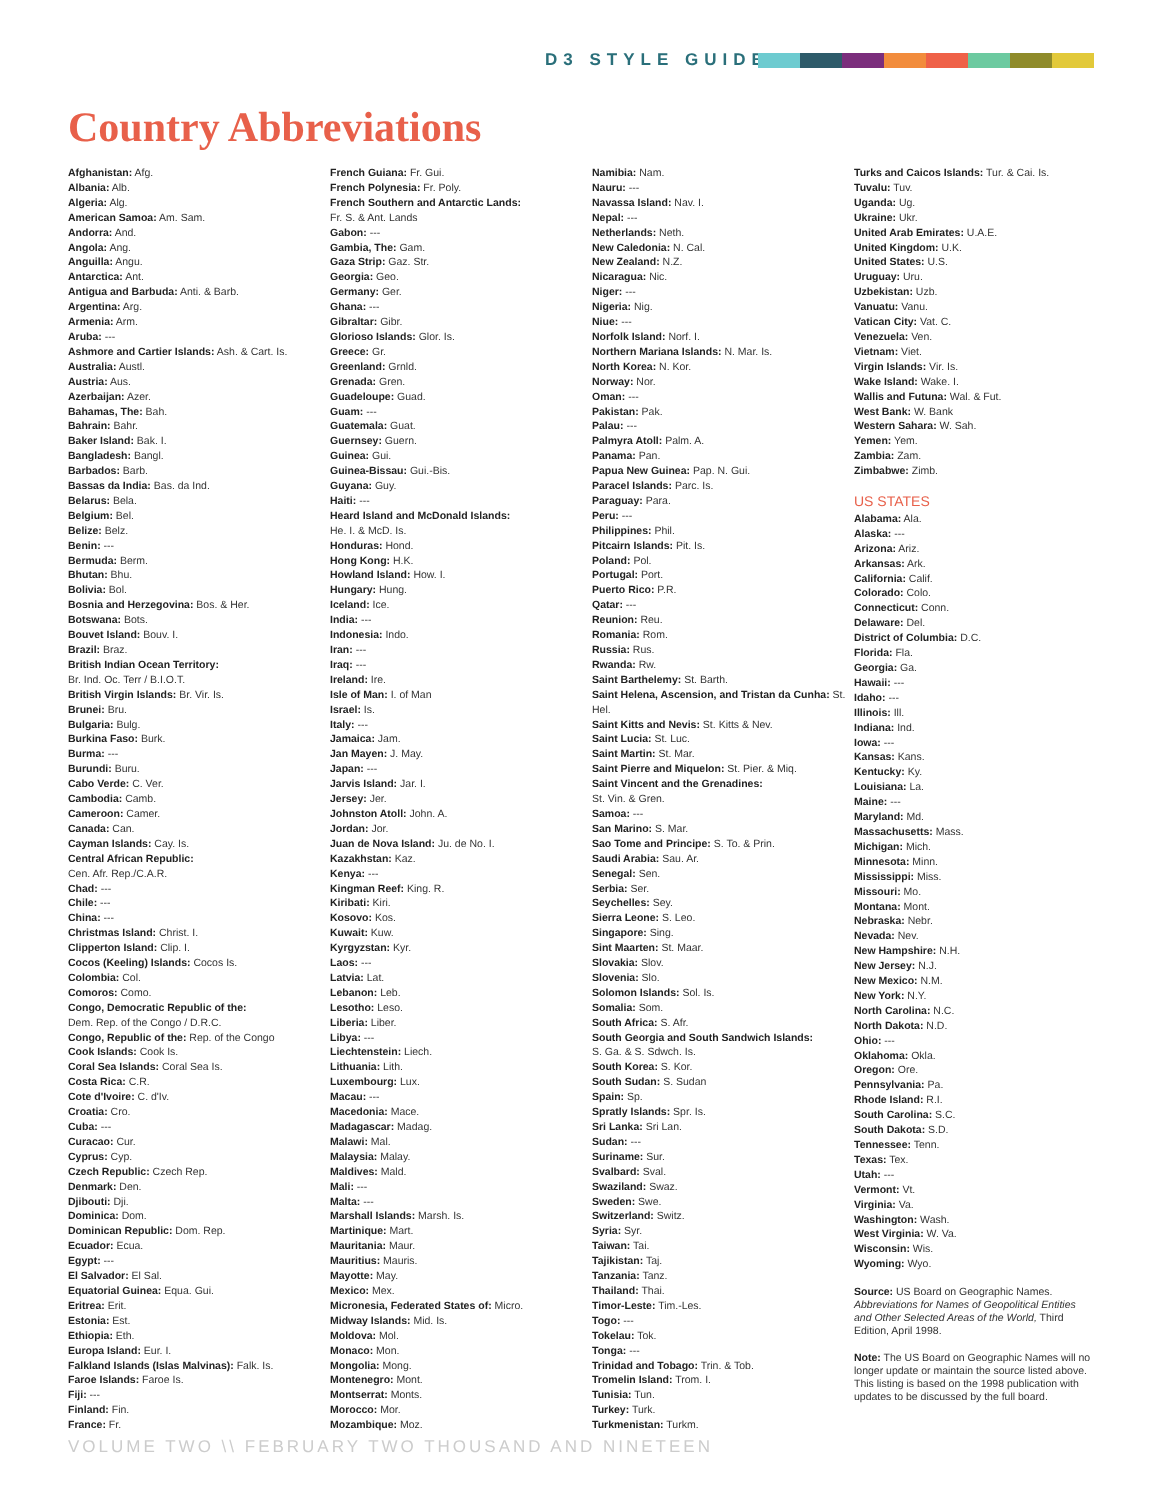D3 STYLE GUIDE
Country Abbreviations
Afghanistan: Afg.
Albania: Alb.
Algeria: Alg.
American Samoa: Am. Sam.
Andorra: And.
Angola: Ang.
Anguilla: Angu.
Antarctica: Ant.
Antigua and Barbuda: Anti. & Barb.
Argentina: Arg.
Armenia: Arm.
Aruba: ---
Ashmore and Cartier Islands: Ash. & Cart. Is.
Australia: Austl.
Austria: Aus.
Azerbaijan: Azer.
Bahamas, The: Bah.
Bahrain: Bahr.
Baker Island: Bak. I.
Bangladesh: Bangl.
Barbados: Barb.
Bassas da India: Bas. da Ind.
Belarus: Bela.
Belgium: Bel.
Belize: Belz.
Benin: ---
Bermuda: Berm.
Bhutan: Bhu.
Bolivia: Bol.
Bosnia and Herzegovina: Bos. & Her.
Botswana: Bots.
Bouvet Island: Bouv. I.
Brazil: Braz.
British Indian Ocean Territory:
Br. Ind. Oc. Terr / B.I.O.T.
British Virgin Islands: Br. Vir. Is.
Brunei: Bru.
Bulgaria: Bulg.
Burkina Faso: Burk.
Burma: ---
Burundi: Buru.
Cabo Verde: C. Ver.
Cambodia: Camb.
Cameroon: Camer.
Canada: Can.
Cayman Islands: Cay. Is.
Central African Republic:
Cen. Afr. Rep./C.A.R.
Chad: ---
Chile: ---
China: ---
Christmas Island: Christ. I.
Clipperton Island: Clip. I.
Cocos (Keeling) Islands: Cocos Is.
Colombia: Col.
Comoros: Como.
Congo, Democratic Republic of the:
Dem. Rep. of the Congo / D.R.C.
Congo, Republic of the: Rep. of the Congo
Cook Islands: Cook Is.
Coral Sea Islands: Coral Sea Is.
Costa Rica: C.R.
Cote d'Ivoire: C. d'Iv.
Croatia: Cro.
Cuba: ---
Curacao: Cur.
Cyprus: Cyp.
Czech Republic: Czech Rep.
Denmark: Den.
Djibouti: Dji.
Dominica: Dom.
Dominican Republic: Dom. Rep.
Ecuador: Ecua.
Egypt: ---
El Salvador: El Sal.
Equatorial Guinea: Equa. Gui.
Eritrea: Erit.
Estonia: Est.
Ethiopia: Eth.
Europa Island: Eur. I.
Falkland Islands (Islas Malvinas): Falk. Is.
Faroe Islands: Faroe Is.
Fiji: ---
Finland: Fin.
France: Fr.
French Guiana: Fr. Gui.
French Polynesia: Fr. Poly.
French Southern and Antarctic Lands:
Fr. S. & Ant. Lands
Gabon: ---
Gambia, The: Gam.
Gaza Strip: Gaz. Str.
Georgia: Geo.
Germany: Ger.
Ghana: ---
Gibraltar: Gibr.
Glorioso Islands: Glor. Is.
Greece: Gr.
Greenland: Grnld.
Grenada: Gren.
Guadeloupe: Guad.
Guam: ---
Guatemala: Guat.
Guernsey: Guern.
Guinea: Gui.
Guinea-Bissau: Gui.-Bis.
Guyana: Guy.
Haiti: ---
Heard Island and McDonald Islands:
He. I. & McD. Is.
Honduras: Hond.
Hong Kong: H.K.
Howland Island: How. I.
Hungary: Hung.
Iceland: Ice.
India: ---
Indonesia: Indo.
Iran: ---
Iraq: ---
Ireland: Ire.
Isle of Man: I. of Man
Israel: Is.
Italy: ---
Jamaica: Jam.
Jan Mayen: J. May.
Japan: ---
Jarvis Island: Jar. I.
Jersey: Jer.
Johnston Atoll: John. A.
Jordan: Jor.
Juan de Nova Island: Ju. de No. I.
Kazakhstan: Kaz.
Kenya: ---
Kingman Reef: King. R.
Kiribati: Kiri.
Kosovo: Kos.
Kuwait: Kuw.
Kyrgyzstan: Kyr.
Laos: ---
Latvia: Lat.
Lebanon: Leb.
Lesotho: Leso.
Liberia: Liber.
Libya: ---
Liechtenstein: Liech.
Lithuania: Lith.
Luxembourg: Lux.
Macau: ---
Macedonia: Mace.
Madagascar: Madag.
Malawi: Mal.
Malaysia: Malay.
Maldives: Mald.
Mali: ---
Malta: ---
Marshall Islands: Marsh. Is.
Martinique: Mart.
Mauritania: Maur.
Mauritius: Mauris.
Mayotte: May.
Mexico: Mex.
Micronesia, Federated States of: Micro.
Midway Islands: Mid. Is.
Moldova: Mol.
Monaco: Mon.
Mongolia: Mong.
Montenegro: Mont.
Montserrat: Monts.
Morocco: Mor.
Mozambique: Moz.
Namibia: Nam.
Nauru: ---
Navassa Island: Nav. I.
Nepal: ---
Netherlands: Neth.
New Caledonia: N. Cal.
New Zealand: N.Z.
Nicaragua: Nic.
Niger: ---
Nigeria: Nig.
Niue: ---
Norfolk Island: Norf. I.
Northern Mariana Islands: N. Mar. Is.
North Korea: N. Kor.
Norway: Nor.
Oman: ---
Pakistan: Pak.
Palau: ---
Palmyra Atoll: Palm. A.
Panama: Pan.
Papua New Guinea: Pap. N. Gui.
Paracel Islands: Parc. Is.
Paraguay: Para.
Peru: ---
Philippines: Phil.
Pitcairn Islands: Pit. Is.
Poland: Pol.
Portugal: Port.
Puerto Rico: P.R.
Qatar: ---
Reunion: Reu.
Romania: Rom.
Russia: Rus.
Rwanda: Rw.
Saint Barthelemy: St. Barth.
Saint Helena, Ascension, and Tristan da Cunha: St. Hel.
Saint Kitts and Nevis: St. Kitts & Nev.
Saint Lucia: St. Luc.
Saint Martin: St. Mar.
Saint Pierre and Miquelon: St. Pier. & Miq.
Saint Vincent and the Grenadines:
St. Vin. & Gren.
Samoa: ---
San Marino: S. Mar.
Sao Tome and Principe: S. To. & Prin.
Saudi Arabia: Sau. Ar.
Senegal: Sen.
Serbia: Ser.
Seychelles: Sey.
Sierra Leone: S. Leo.
Singapore: Sing.
Sint Maarten: St. Maar.
Slovakia: Slov.
Slovenia: Slo.
Solomon Islands: Sol. Is.
Somalia: Som.
South Africa: S. Afr.
South Georgia and South Sandwich Islands:
S. Ga. & S. Sdwch. Is.
South Korea: S. Kor.
South Sudan: S. Sudan
Spain: Sp.
Spratly Islands: Spr. Is.
Sri Lanka: Sri Lan.
Sudan: ---
Suriname: Sur.
Svalbard: Sval.
Swaziland: Swaz.
Sweden: Swe.
Switzerland: Switz.
Syria: Syr.
Taiwan: Tai.
Tajikistan: Taj.
Tanzania: Tanz.
Thailand: Thai.
Timor-Leste: Tim.-Les.
Togo: ---
Tokelau: Tok.
Tonga: ---
Trinidad and Tobago: Trin. & Tob.
Tromelin Island: Trom. I.
Tunisia: Tun.
Turkey: Turk.
Turkmenistan: Turkm.
Turks and Caicos Islands: Tur. & Cai. Is.
Tuvalu: Tuv.
Uganda: Ug.
Ukraine: Ukr.
United Arab Emirates: U.A.E.
United Kingdom: U.K.
United States: U.S.
Uruguay: Uru.
Uzbekistan: Uzb.
Vanuatu: Vanu.
Vatican City: Vat. C.
Venezuela: Ven.
Vietnam: Viet.
Virgin Islands: Vir. Is.
Wake Island: Wake. I.
Wallis and Futuna: Wal. & Fut.
West Bank: W. Bank
Western Sahara: W. Sah.
Yemen: Yem.
Zambia: Zam.
Zimbabwe: Zimb.
US STATES
Alabama: Ala.
Alaska: ---
Arizona: Ariz.
Arkansas: Ark.
California: Calif.
Colorado: Colo.
Connecticut: Conn.
Delaware: Del.
District of Columbia: D.C.
Florida: Fla.
Georgia: Ga.
Hawaii: ---
Idaho: ---
Illinois: Ill.
Indiana: Ind.
Iowa: ---
Kansas: Kans.
Kentucky: Ky.
Louisiana: La.
Maine: ---
Maryland: Md.
Massachusetts: Mass.
Michigan: Mich.
Minnesota: Minn.
Mississippi: Miss.
Missouri: Mo.
Montana: Mont.
Nebraska: Nebr.
Nevada: Nev.
New Hampshire: N.H.
New Jersey: N.J.
New Mexico: N.M.
New York: N.Y.
North Carolina: N.C.
North Dakota: N.D.
Ohio: ---
Oklahoma: Okla.
Oregon: Ore.
Pennsylvania: Pa.
Rhode Island: R.I.
South Carolina: S.C.
South Dakota: S.D.
Tennessee: Tenn.
Texas: Tex.
Utah: ---
Vermont: Vt.
Virginia: Va.
Washington: Wash.
West Virginia: W. Va.
Wisconsin: Wis.
Wyoming: Wyo.
Source: US Board on Geographic Names. Abbreviations for Names of Geopolitical Entities and Other Selected Areas of the World, Third Edition, April 1998.
Note: The US Board on Geographic Names will no longer update or maintain the source listed above. This listing is based on the 1998 publication with updates to be discussed by the full board.
VOLUME TWO \\ FEBRUARY TWO THOUSAND AND NINETEEN